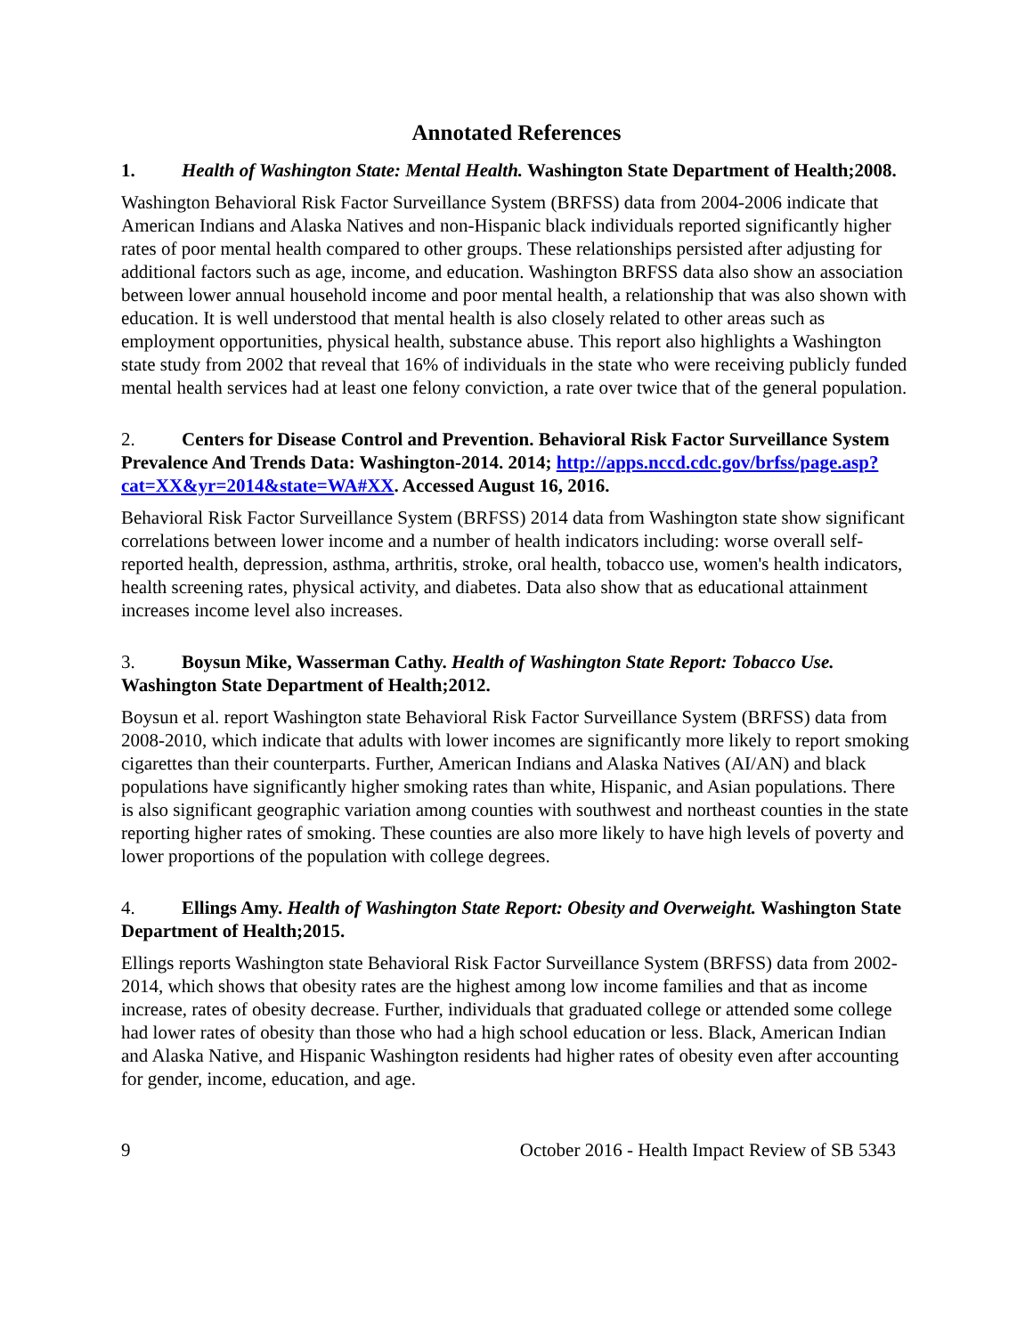Annotated References
1. Health of Washington State: Mental Health. Washington State Department of Health;2008.
Washington Behavioral Risk Factor Surveillance System (BRFSS) data from 2004-2006 indicate that American Indians and Alaska Natives and non-Hispanic black individuals reported significantly higher rates of poor mental health compared to other groups. These relationships persisted after adjusting for additional factors such as age, income, and education. Washington BRFSS data also show an association between lower annual household income and poor mental health, a relationship that was also shown with education. It is well understood that mental health is also closely related to other areas such as employment opportunities, physical health, substance abuse. This report also highlights a Washington state study from 2002 that reveal that 16% of individuals in the state who were receiving publicly funded mental health services had at least one felony conviction, a rate over twice that of the general population.
2. Centers for Disease Control and Prevention. Behavioral Risk Factor Surveillance System Prevalence And Trends Data: Washington-2014. 2014; http://apps.nccd.cdc.gov/brfss/page.asp?cat=XX&yr=2014&state=WA#XX. Accessed August 16, 2016.
Behavioral Risk Factor Surveillance System (BRFSS) 2014 data from Washington state show significant correlations between lower income and a number of health indicators including: worse overall self-reported health, depression, asthma, arthritis, stroke, oral health, tobacco use, women's health indicators, health screening rates, physical activity, and diabetes. Data also show that as educational attainment increases income level also increases.
3. Boysun Mike, Wasserman Cathy. Health of Washington State Report: Tobacco Use. Washington State Department of Health;2012.
Boysun et al. report Washington state Behavioral Risk Factor Surveillance System (BRFSS) data from 2008-2010, which indicate that adults with lower incomes are significantly more likely to report smoking cigarettes than their counterparts. Further, American Indians and Alaska Natives (AI/AN) and black populations have significantly higher smoking rates than white, Hispanic, and Asian populations. There is also significant geographic variation among counties with southwest and northeast counties in the state reporting higher rates of smoking. These counties are also more likely to have high levels of poverty and lower proportions of the population with college degrees.
4. Ellings Amy. Health of Washington State Report: Obesity and Overweight. Washington State Department of Health;2015.
Ellings reports Washington state Behavioral Risk Factor Surveillance System (BRFSS) data from 2002-2014, which shows that obesity rates are the highest among low income families and that as income increase, rates of obesity decrease. Further, individuals that graduated college or attended some college had lower rates of obesity than those who had a high school education or less. Black, American Indian and Alaska Native, and Hispanic Washington residents had higher rates of obesity even after accounting for gender, income, education, and age.
9 October 2016 - Health Impact Review of SB 5343